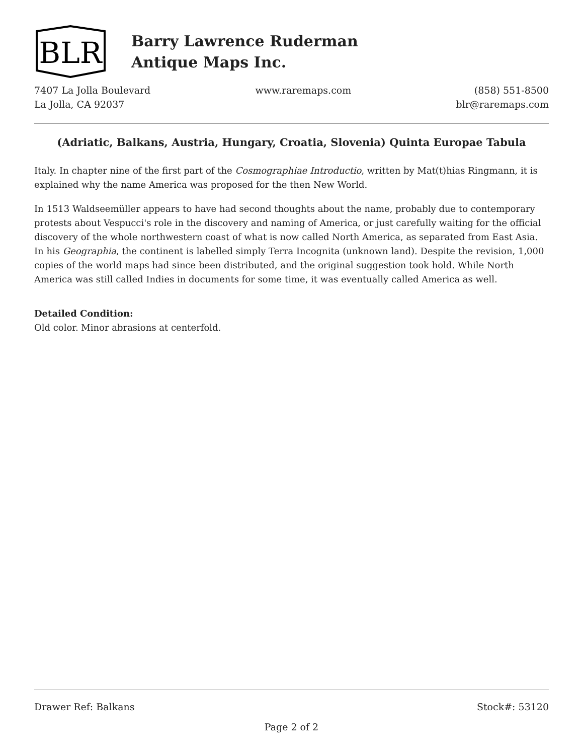BLR
Barry Lawrence Ruderman
Antique Maps Inc.
7407 La Jolla Boulevard
La Jolla, CA 92037
www.raremaps.com (858) 551-8500
blr@raremaps.com
(Adriatic, Balkans, Austria, Hungary, Croatia, Slovenia) Quinta Europae Tabula
Italy. In chapter nine of the first part of the Cosmographiae Introductio, written by Mat(t)hias Ringmann, it is explained why the name America was proposed for the then New World.
In 1513 Waldseemüller appears to have had second thoughts about the name, probably due to contemporary protests about Vespucci's role in the discovery and naming of America, or just carefully waiting for the official discovery of the whole northwestern coast of what is now called North America, as separated from East Asia. In his Geographia, the continent is labelled simply Terra Incognita (unknown land). Despite the revision, 1,000 copies of the world maps had since been distributed, and the original suggestion took hold. While North America was still called Indies in documents for some time, it was eventually called America as well.
Detailed Condition:
Old color. Minor abrasions at centerfold.
Drawer Ref: Balkans Stock#: 53120
Page 2 of 2